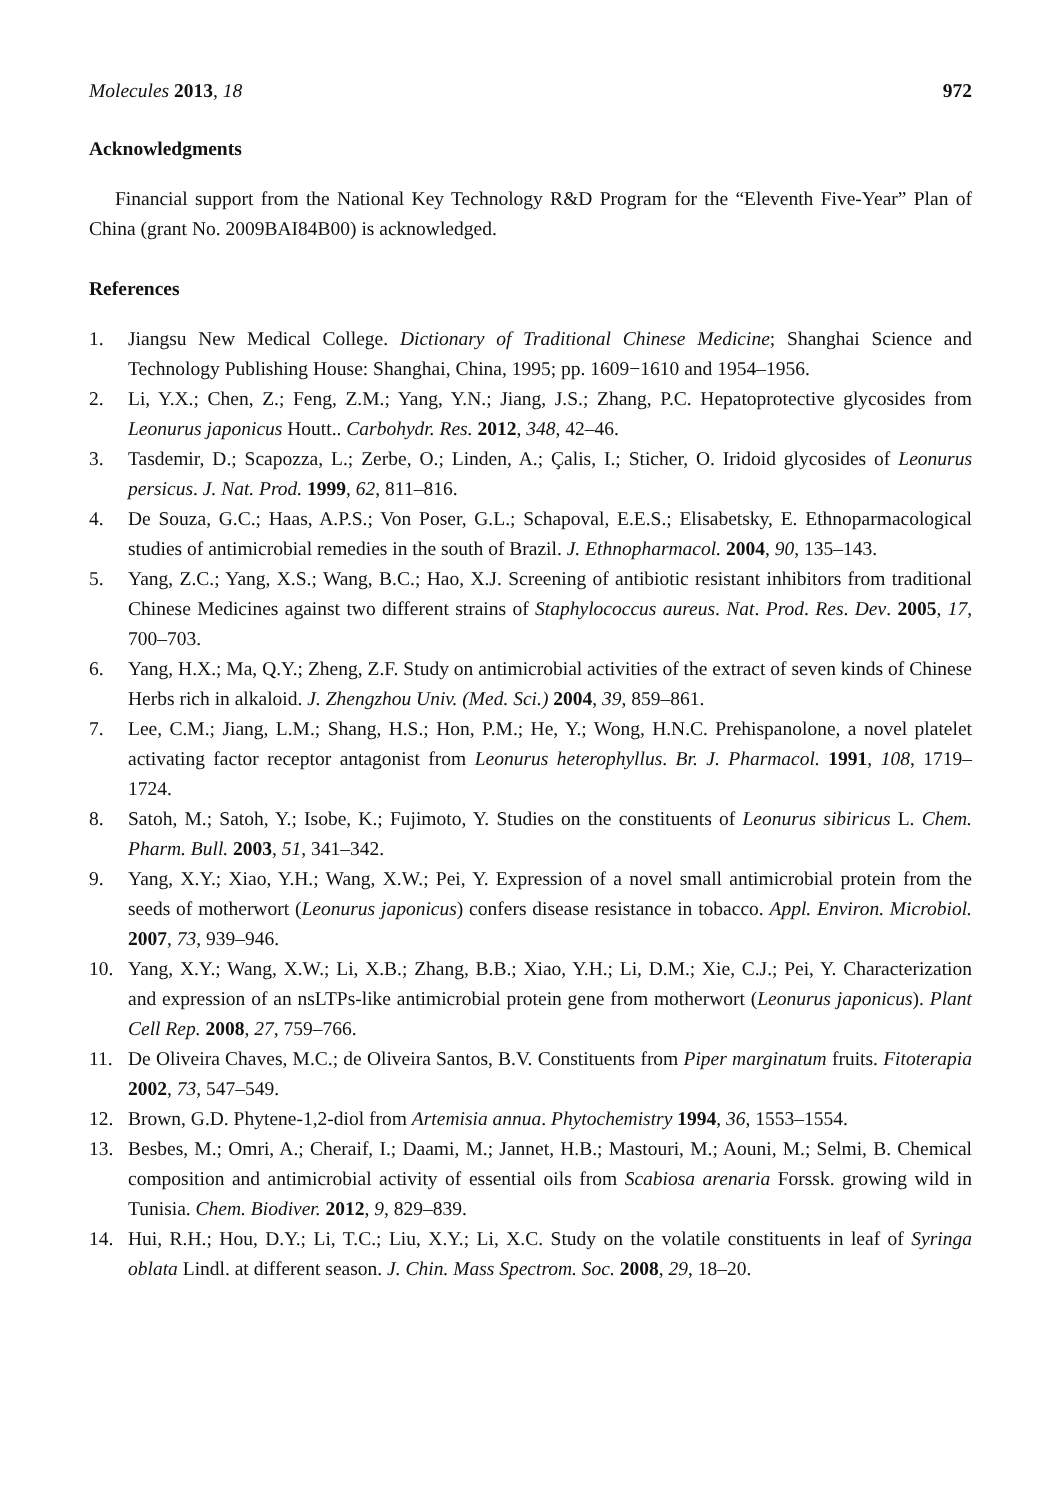Molecules 2013, 18 972
Acknowledgments
Financial support from the National Key Technology R&D Program for the “Eleventh Five-Year” Plan of China (grant No. 2009BAI84B00) is acknowledged.
References
1. Jiangsu New Medical College. Dictionary of Traditional Chinese Medicine; Shanghai Science and Technology Publishing House: Shanghai, China, 1995; pp. 1609−1610 and 1954–1956.
2. Li, Y.X.; Chen, Z.; Feng, Z.M.; Yang, Y.N.; Jiang, J.S.; Zhang, P.C. Hepatoprotective glycosides from Leonurus japonicus Houtt.. Carbohydr. Res. 2012, 348, 42–46.
3. Tasdemir, D.; Scapozza, L.; Zerbe, O.; Linden, A.; Çalis, I.; Sticher, O. Iridoid glycosides of Leonurus persicus. J. Nat. Prod. 1999, 62, 811–816.
4. De Souza, G.C.; Haas, A.P.S.; Von Poser, G.L.; Schapoval, E.E.S.; Elisabetsky, E. Ethnoparmacological studies of antimicrobial remedies in the south of Brazil. J. Ethnopharmacol. 2004, 90, 135–143.
5. Yang, Z.C.; Yang, X.S.; Wang, B.C.; Hao, X.J. Screening of antibiotic resistant inhibitors from traditional Chinese Medicines against two different strains of Staphylococcus aureus. Nat. Prod. Res. Dev. 2005, 17, 700–703.
6. Yang, H.X.; Ma, Q.Y.; Zheng, Z.F. Study on antimicrobial activities of the extract of seven kinds of Chinese Herbs rich in alkaloid. J. Zhengzhou Univ. (Med. Sci.) 2004, 39, 859–861.
7. Lee, C.M.; Jiang, L.M.; Shang, H.S.; Hon, P.M.; He, Y.; Wong, H.N.C. Prehispanolone, a novel platelet activating factor receptor antagonist from Leonurus heterophyllus. Br. J. Pharmacol. 1991, 108, 1719–1724.
8. Satoh, M.; Satoh, Y.; Isobe, K.; Fujimoto, Y. Studies on the constituents of Leonurus sibiricus L. Chem. Pharm. Bull. 2003, 51, 341–342.
9. Yang, X.Y.; Xiao, Y.H.; Wang, X.W.; Pei, Y. Expression of a novel small antimicrobial protein from the seeds of motherwort (Leonurus japonicus) confers disease resistance in tobacco. Appl. Environ. Microbiol. 2007, 73, 939–946.
10. Yang, X.Y.; Wang, X.W.; Li, X.B.; Zhang, B.B.; Xiao, Y.H.; Li, D.M.; Xie, C.J.; Pei, Y. Characterization and expression of an nsLTPs-like antimicrobial protein gene from motherwort (Leonurus japonicus). Plant Cell Rep. 2008, 27, 759–766.
11. De Oliveira Chaves, M.C.; de Oliveira Santos, B.V. Constituents from Piper marginatum fruits. Fitoterapia 2002, 73, 547–549.
12. Brown, G.D. Phytene-1,2-diol from Artemisia annua. Phytochemistry 1994, 36, 1553–1554.
13. Besbes, M.; Omri, A.; Cheraif, I.; Daami, M.; Jannet, H.B.; Mastouri, M.; Aouni, M.; Selmi, B. Chemical composition and antimicrobial activity of essential oils from Scabiosa arenaria Forssk. growing wild in Tunisia. Chem. Biodiver. 2012, 9, 829–839.
14. Hui, R.H.; Hou, D.Y.; Li, T.C.; Liu, X.Y.; Li, X.C. Study on the volatile constituents in leaf of Syringa oblata Lindl. at different season. J. Chin. Mass Spectrom. Soc. 2008, 29, 18–20.